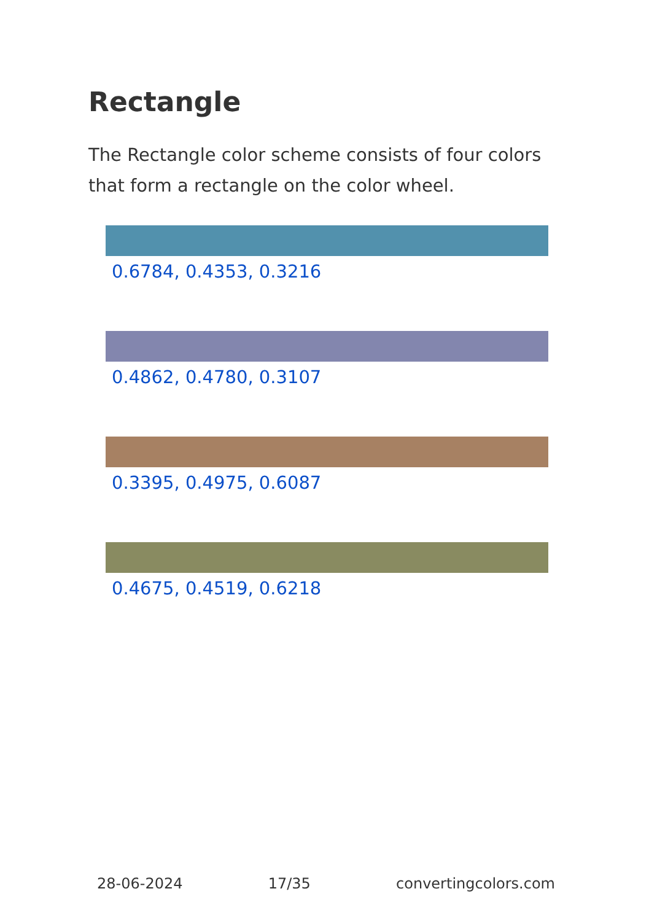Rectangle
The Rectangle color scheme consists of four colors that form a rectangle on the color wheel.
0.6784, 0.4353, 0.3216
0.4862, 0.4780, 0.3107
0.3395, 0.4975, 0.6087
0.4675, 0.4519, 0.6218
28-06-2024 17/35 convertingcolors.com